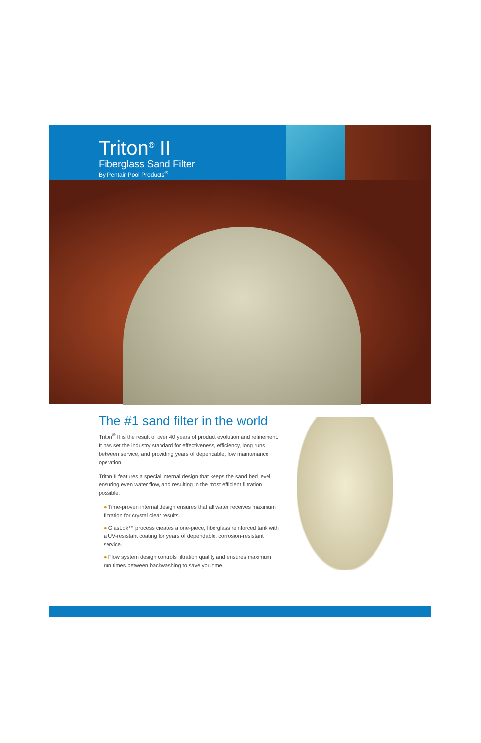Triton<sup>®</sup> II
Fiberglass Sand Filter
By Pentair Pool Products<sup>®</sup>
The #1 sand filter in the world
Triton<sup>®</sup> II is the result of over 40 years of product evolution and refinement. It has set the industry standard for effectiveness, efficiency, long runs between service, and providing years of dependable, low maintenance operation.
Triton II features a special internal design that keeps the sand bed level, ensuring even water flow, and resulting in the most efficient filtration possible.
● Time-proven internal design ensures that all water receives maximum filtration for crystal clear results.
● GlasLok™ process creates a one-piece, fiberglass reinforced tank with a UV-resistant coating for years of dependable, corrosion-resistant service.
● Flow system design controls filtration quality and ensures maximum run times between backwashing to save you time.